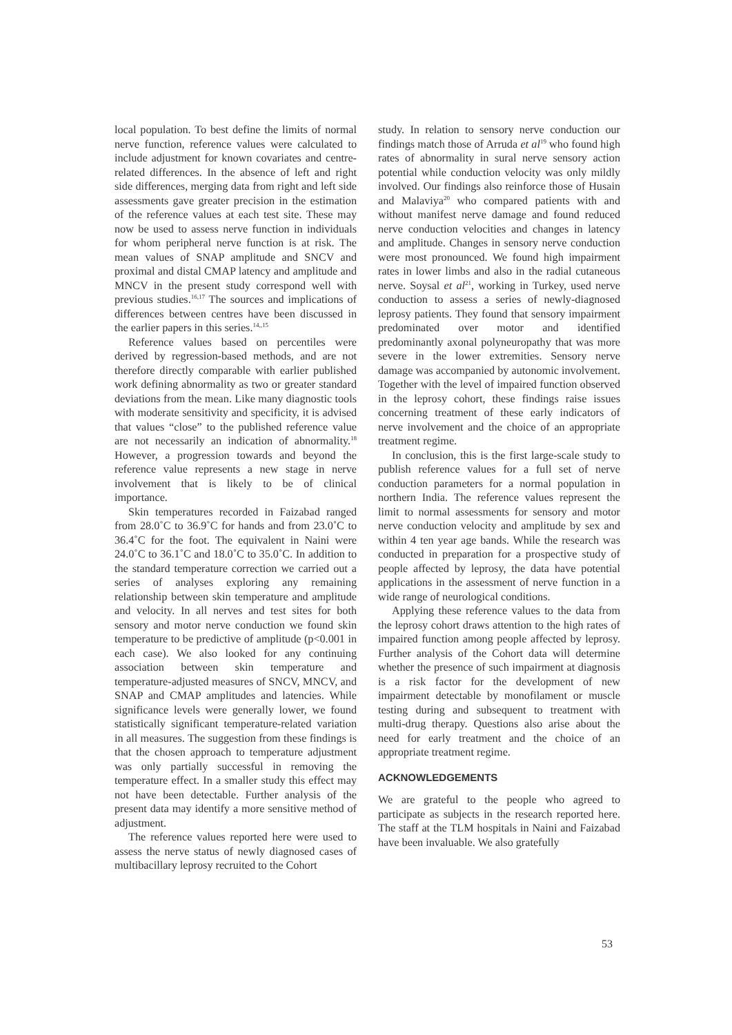local population. To best define the limits of normal nerve function, reference values were calculated to include adjustment for known covariates and centre-related differences. In the absence of left and right side differences, merging data from right and left side assessments gave greater precision in the estimation of the reference values at each test site. These may now be used to assess nerve function in individuals for whom peripheral nerve function is at risk. The mean values of SNAP amplitude and SNCV and proximal and distal CMAP latency and amplitude and MNCV in the present study correspond well with previous studies.<sup>16,17</sup> The sources and implications of differences between centres have been discussed in the earlier papers in this series.<sup>14,,15</sup>
Reference values based on percentiles were derived by regression-based methods, and are not therefore directly comparable with earlier published work defining abnormality as two or greater standard deviations from the mean. Like many diagnostic tools with moderate sensitivity and specificity, it is advised that values “close” to the published reference value are not necessarily an indication of abnormality.<sup>18</sup> However, a progression towards and beyond the reference value represents a new stage in nerve involvement that is likely to be of clinical importance.
Skin temperatures recorded in Faizabad ranged from 28.0˚C to 36.9˚C for hands and from 23.0˚C to 36.4˚C for the foot. The equivalent in Naini were 24.0˚C to 36.1˚C and 18.0˚C to 35.0˚C. In addition to the standard temperature correction we carried out a series of analyses exploring any remaining relationship between skin temperature and amplitude and velocity. In all nerves and test sites for both sensory and motor nerve conduction we found skin temperature to be predictive of amplitude (p<0.001 in each case). We also looked for any continuing association between skin temperature and temperature-adjusted measures of SNCV, MNCV, and SNAP and CMAP amplitudes and latencies. While significance levels were generally lower, we found statistically significant temperature-related variation in all measures. The suggestion from these findings is that the chosen approach to temperature adjustment was only partially successful in removing the temperature effect. In a smaller study this effect may not have been detectable. Further analysis of the present data may identify a more sensitive method of adjustment.
The reference values reported here were used to assess the nerve status of newly diagnosed cases of multibacillary leprosy recruited to the Cohort
study. In relation to sensory nerve conduction our findings match those of Arruda et al<sup>19</sup> who found high rates of abnormality in sural nerve sensory action potential while conduction velocity was only mildly involved. Our findings also reinforce those of Husain and Malaviya<sup>20</sup> who compared patients with and without manifest nerve damage and found reduced nerve conduction velocities and changes in latency and amplitude. Changes in sensory nerve conduction were most pronounced. We found high impairment rates in lower limbs and also in the radial cutaneous nerve. Soysal et al<sup>21</sup>, working in Turkey, used nerve conduction to assess a series of newly-diagnosed leprosy patients. They found that sensory impairment predominated over motor and identified predominantly axonal polyneuropathy that was more severe in the lower extremities. Sensory nerve damage was accompanied by autonomic involvement. Together with the level of impaired function observed in the leprosy cohort, these findings raise issues concerning treatment of these early indicators of nerve involvement and the choice of an appropriate treatment regime.
In conclusion, this is the first large-scale study to publish reference values for a full set of nerve conduction parameters for a normal population in northern India. The reference values represent the limit to normal assessments for sensory and motor nerve conduction velocity and amplitude by sex and within 4 ten year age bands. While the research was conducted in preparation for a prospective study of people affected by leprosy, the data have potential applications in the assessment of nerve function in a wide range of neurological conditions.
Applying these reference values to the data from the leprosy cohort draws attention to the high rates of impaired function among people affected by leprosy. Further analysis of the Cohort data will determine whether the presence of such impairment at diagnosis is a risk factor for the development of new impairment detectable by monofilament or muscle testing during and subsequent to treatment with multi-drug therapy. Questions also arise about the need for early treatment and the choice of an appropriate treatment regime.
ACKNOWLEDGEMENTS
We are grateful to the people who agreed to participate as subjects in the research reported here. The staff at the TLM hospitals in Naini and Faizabad have been invaluable. We also gratefully
53